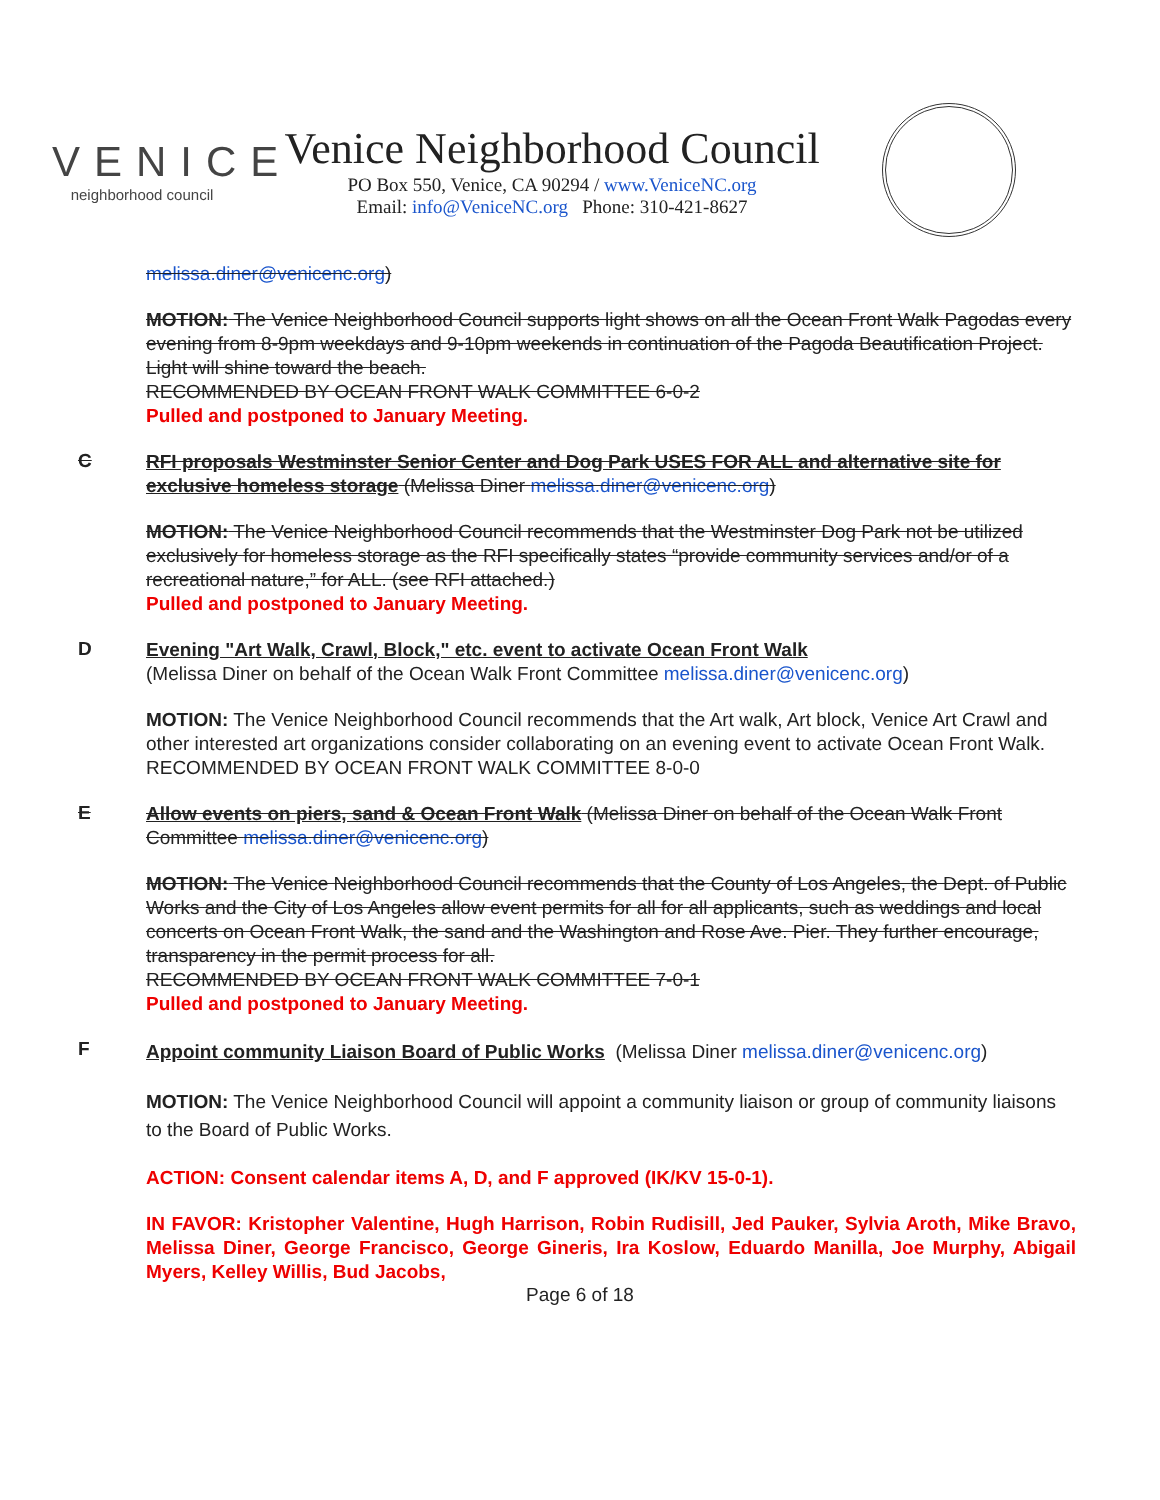VENICE
neighborhood council
Venice Neighborhood Council
PO Box 550, Venice, CA 90294 / www.VeniceNC.org
Email: info@VeniceNC.org Phone: 310-421-8627
melissa.diner@venicenc.org)
MOTION: The Venice Neighborhood Council supports light shows on all the Ocean Front Walk Pagodas every evening from 8-9pm weekdays and 9-10pm weekends in continuation of the Pagoda Beautification Project. Light will shine toward the beach.
RECOMMENDED BY OCEAN FRONT WALK COMMITTEE 6-0-2
Pulled and postponed to January Meeting.
C
RFI proposals Westminster Senior Center and Dog Park USES FOR ALL and alternative site for exclusive homeless storage (Melissa Diner melissa.diner@venicenc.org)
MOTION: The Venice Neighborhood Council recommends that the Westminster Dog Park not be utilized exclusively for homeless storage as the RFI specifically states “provide community services and/or of a recreational nature,” for ALL. (see RFI attached.)
Pulled and postponed to January Meeting.
D
Evening "Art Walk, Crawl, Block," etc. event to activate Ocean Front Walk
(Melissa Diner on behalf of the Ocean Walk Front Committee melissa.diner@venicenc.org)
MOTION: The Venice Neighborhood Council recommends that the Art walk, Art block, Venice Art Crawl and other interested art organizations consider collaborating on an evening event to activate Ocean Front Walk.
RECOMMENDED BY OCEAN FRONT WALK COMMITTEE 8-0-0
E
Allow events on piers, sand & Ocean Front Walk (Melissa Diner on behalf of the Ocean Walk Front Committee melissa.diner@venicenc.org)
MOTION: The Venice Neighborhood Council recommends that the County of Los Angeles, the Dept. of Public Works and the City of Los Angeles allow event permits for all for all applicants, such as weddings and local concerts on Ocean Front Walk, the sand and the Washington and Rose Ave. Pier. They further encourage, transparency in the permit process for all.
RECOMMENDED BY OCEAN FRONT WALK COMMITTEE 7-0-1
Pulled and postponed to January Meeting.
F
Appoint community Liaison Board of Public Works (Melissa Diner melissa.diner@venicenc.org)
MOTION: The Venice Neighborhood Council will appoint a community liaison or group of community liaisons to the Board of Public Works.
ACTION: Consent calendar items A, D, and F approved (IK/KV 15-0-1).
IN FAVOR: Kristopher Valentine, Hugh Harrison, Robin Rudisill, Jed Pauker, Sylvia Aroth, Mike Bravo, Melissa Diner, George Francisco, George Gineris, Ira Koslow, Eduardo Manilla, Joe Murphy, Abigail Myers, Kelley Willis, Bud Jacobs,
Page 6 of 18